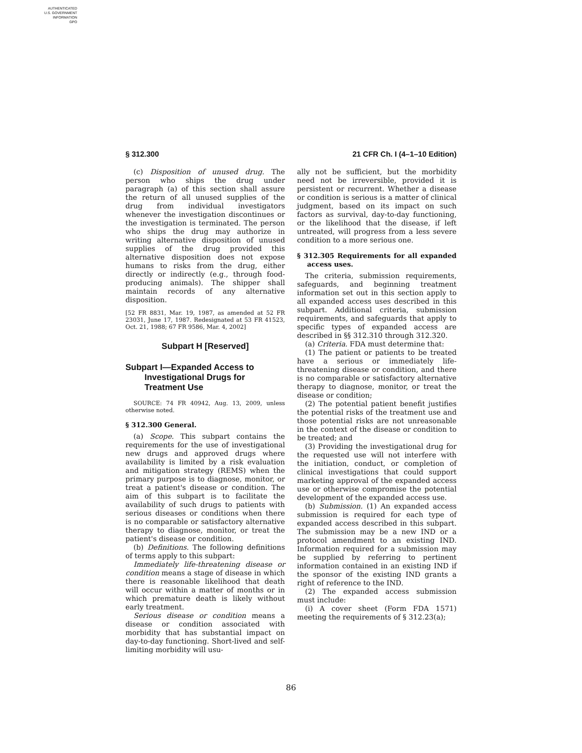AUTHENTICATED
U.S. GOVERNMENT
INFORMATION
GPO
§ 312.300 21 CFR Ch. I (4–1–10 Edition)
(c) Disposition of unused drug. The person who ships the drug under paragraph (a) of this section shall assure the return of all unused supplies of the drug from individual investigators whenever the investigation discontinues or the investigation is terminated. The person who ships the drug may authorize in writing alternative disposition of unused supplies of the drug provided this alternative disposition does not expose humans to risks from the drug, either directly or indirectly (e.g., through food-producing animals). The shipper shall maintain records of any alternative disposition.
[52 FR 8831, Mar. 19, 1987, as amended at 52 FR 23031, June 17, 1987. Redesignated at 53 FR 41523, Oct. 21, 1988; 67 FR 9586, Mar. 4, 2002]
Subpart H [Reserved]
Subpart I—Expanded Access to Investigational Drugs for Treatment Use
SOURCE: 74 FR 40942, Aug. 13, 2009, unless otherwise noted.
§ 312.300 General.
(a) Scope. This subpart contains the requirements for the use of investigational new drugs and approved drugs where availability is limited by a risk evaluation and mitigation strategy (REMS) when the primary purpose is to diagnose, monitor, or treat a patient's disease or condition. The aim of this subpart is to facilitate the availability of such drugs to patients with serious diseases or conditions when there is no comparable or satisfactory alternative therapy to diagnose, monitor, or treat the patient's disease or condition.
(b) Definitions. The following definitions of terms apply to this subpart:
Immediately life-threatening disease or condition means a stage of disease in which there is reasonable likelihood that death will occur within a matter of months or in which premature death is likely without early treatment.
Serious disease or condition means a disease or condition associated with morbidity that has substantial impact on day-to-day functioning. Short-lived and self-limiting morbidity will usu-
ally not be sufficient, but the morbidity need not be irreversible, provided it is persistent or recurrent. Whether a disease or condition is serious is a matter of clinical judgment, based on its impact on such factors as survival, day-to-day functioning, or the likelihood that the disease, if left untreated, will progress from a less severe condition to a more serious one.
§ 312.305 Requirements for all expanded access uses.
The criteria, submission requirements, safeguards, and beginning treatment information set out in this section apply to all expanded access uses described in this subpart. Additional criteria, submission requirements, and safeguards that apply to specific types of expanded access are described in §§ 312.310 through 312.320.
(a) Criteria. FDA must determine that:
(1) The patient or patients to be treated have a serious or immediately life-threatening disease or condition, and there is no comparable or satisfactory alternative therapy to diagnose, monitor, or treat the disease or condition;
(2) The potential patient benefit justifies the potential risks of the treatment use and those potential risks are not unreasonable in the context of the disease or condition to be treated; and
(3) Providing the investigational drug for the requested use will not interfere with the initiation, conduct, or completion of clinical investigations that could support marketing approval of the expanded access use or otherwise compromise the potential development of the expanded access use.
(b) Submission. (1) An expanded access submission is required for each type of expanded access described in this subpart. The submission may be a new IND or a protocol amendment to an existing IND. Information required for a submission may be supplied by referring to pertinent information contained in an existing IND if the sponsor of the existing IND grants a right of reference to the IND.
(2) The expanded access submission must include:
(i) A cover sheet (Form FDA 1571) meeting the requirements of § 312.23(a);
86